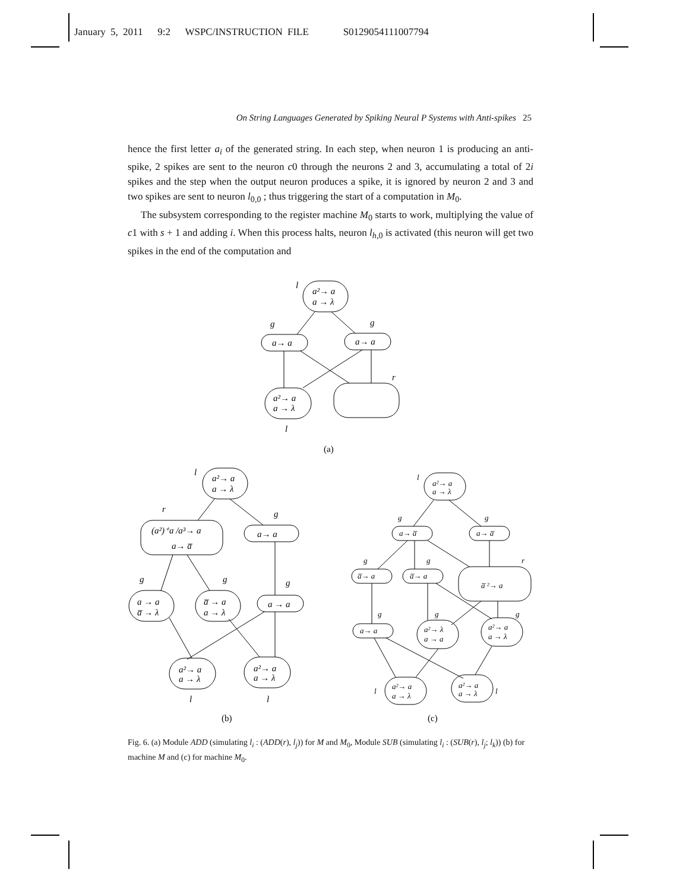January 5, 2011 9:2 WSPC/INSTRUCTION FILE S0129054111007794
On String Languages Generated by Spiking Neural P Systems with Anti-spikes 25
hence the first letter a<sub>i</sub> of the generated string. In each step, when neuron 1 is producing an anti-spike, 2 spikes are sent to the neuron c0 through the neurons 2 and 3, accumulating a total of 2i spikes and the step when the output neuron produces a spike, it is ignored by neuron 2 and 3 and two spikes are sent to neuron l<sub>0,0</sub> ; thus triggering the start of a computation in M<sub>0</sub>.
The subsystem corresponding to the register machine M<sub>0</sub> starts to work, multiplying the value of c1 with s + 1 and adding i. When this process halts, neuron l<sub>h</sub><sub>,0</sub> is activated (this neuron will get two spikes in the end of the computation and
l
a²→ a
a → λ
g
g
a→ a
a→ a
r
a²→ a
a → λ
l
(a)
l
a²→ a
a → λ
r
(a²)⁺a /a³→ a
a→ a̅
g
a→ a
g
g
g
a → a
a̅ → λ
a̅ → a
a → λ
a → a
a²→ a
a → λ
a²→ a
a → λ
l
l
(b)
l
a²→ a
a → λ
g
g
a→ a̅
a→ a̅
g
g
r
a̅→ a
a̅→ a
a̅ ²→ a
g
g
g
a→ a
a²→ λ
a → a
a²→ a
a → λ
l
a²→ a
a → λ
a²→ a
a → λ
l
(c)
Fig. 6. (a) Module ADD (simulating l<sub>i</sub> : (ADD(r), l<sub>j</sub>)) for M and M<sub>0</sub>, Module SUB (simulating l<sub>i</sub> : (SUB(r), l<sub>j</sub>; l<sub>k</sub>)) (b) for machine M and (c) for machine M<sub>0</sub>.